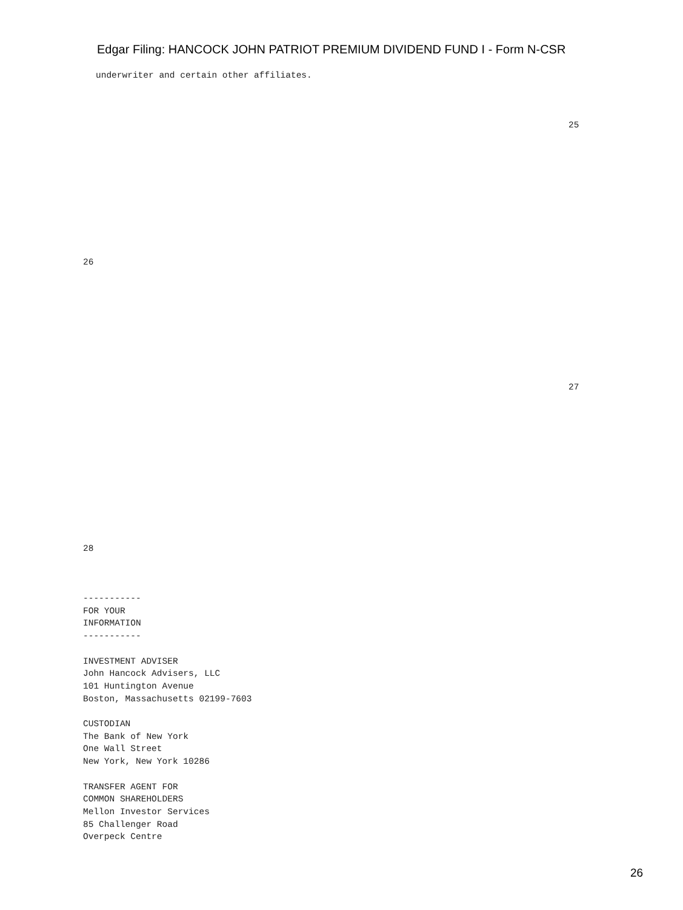Edgar Filing: HANCOCK JOHN PATRIOT PREMIUM DIVIDEND FUND I - Form N-CSR
underwriter and certain other affiliates.
25
26
27
28
----------- FOR YOUR INFORMATION ----------- INVESTMENT ADVISER John Hancock Advisers, LLC 101 Huntington Avenue Boston, Massachusetts 02199-7603 CUSTODIAN The Bank of New York One Wall Street New York, New York 10286 TRANSFER AGENT FOR COMMON SHAREHOLDERS Mellon Investor Services 85 Challenger Road Overpeck Centre
26